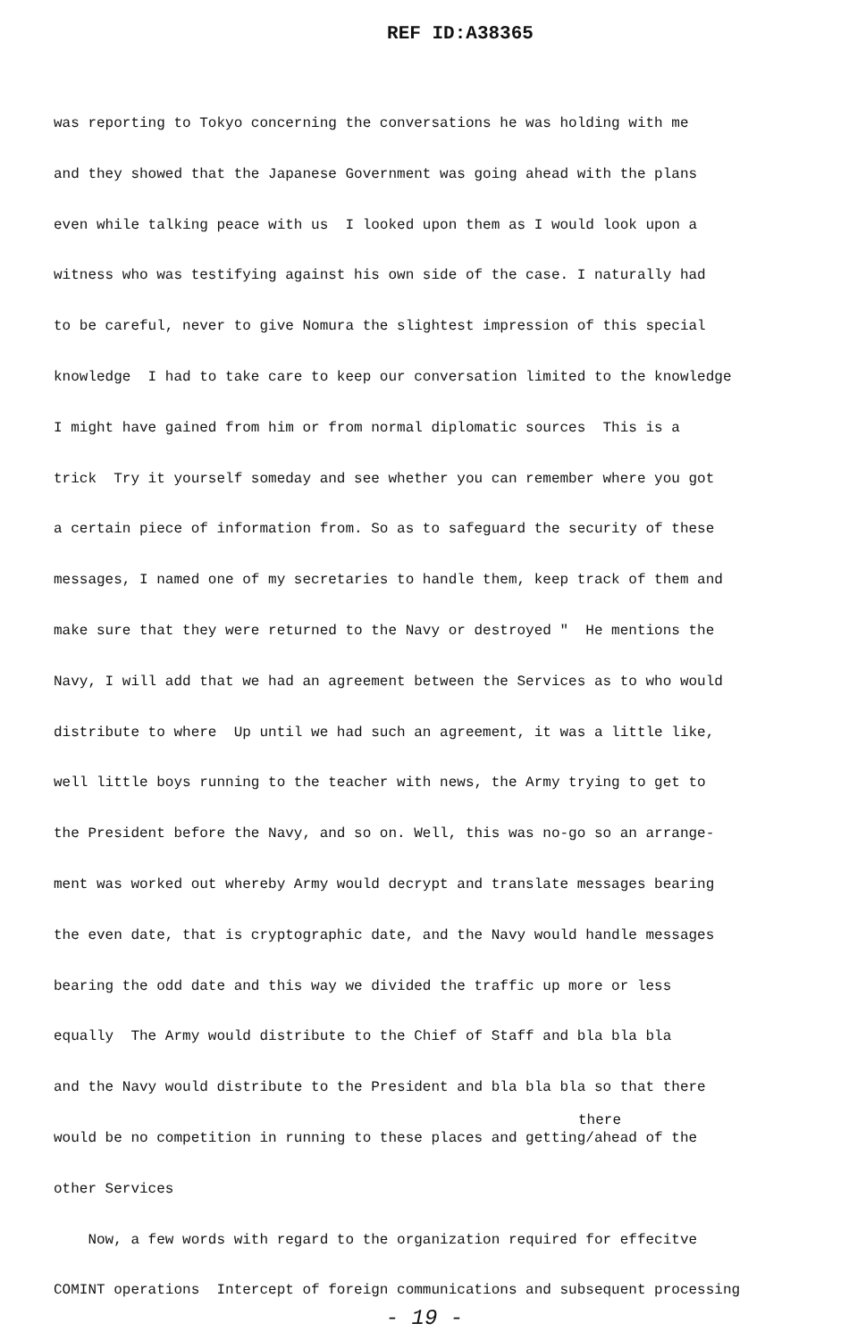REF ID:A38365
was reporting to Tokyo concerning the conversations he was holding with me
and they showed that the Japanese Government was going ahead with the plans
even while talking peace with us I looked upon them as I would look upon a
witness who was testifying against his own side of the case. I naturally had
to be careful, never to give Nomura the slightest impression of this special
knowledge I had to take care to keep our conversation limited to the knowledge
I might have gained from him or from normal diplomatic sources This is a
trick Try it yourself someday and see whether you can remember where you got
a certain piece of information from. So as to safeguard the security of these
messages, I named one of my secretaries to handle them, keep track of them and
make sure that they were returned to the Navy or destroyed " He mentions the
Navy, I will add that we had an agreement between the Services as to who would
distribute to where Up until we had such an agreement, it was a little like,
well little boys running to the teacher with news, the Army trying to get to
the President before the Navy, and so on. Well, this was no-go so an arrange-
ment was worked out whereby Army would decrypt and translate messages bearing
the even date, that is cryptographic date, and the Navy would handle messages
bearing the odd date and this way we divided the traffic up more or less
equally The Army would distribute to the Chief of Staff and bla bla bla
and the Navy would distribute to the President and bla bla bla so that there
there
would be no competition in running to these places and getting/ahead of the
other Services
Now, a few words with regard to the organization required for effecitve
COMINT operations Intercept of foreign communications and subsequent processing
- 19 -